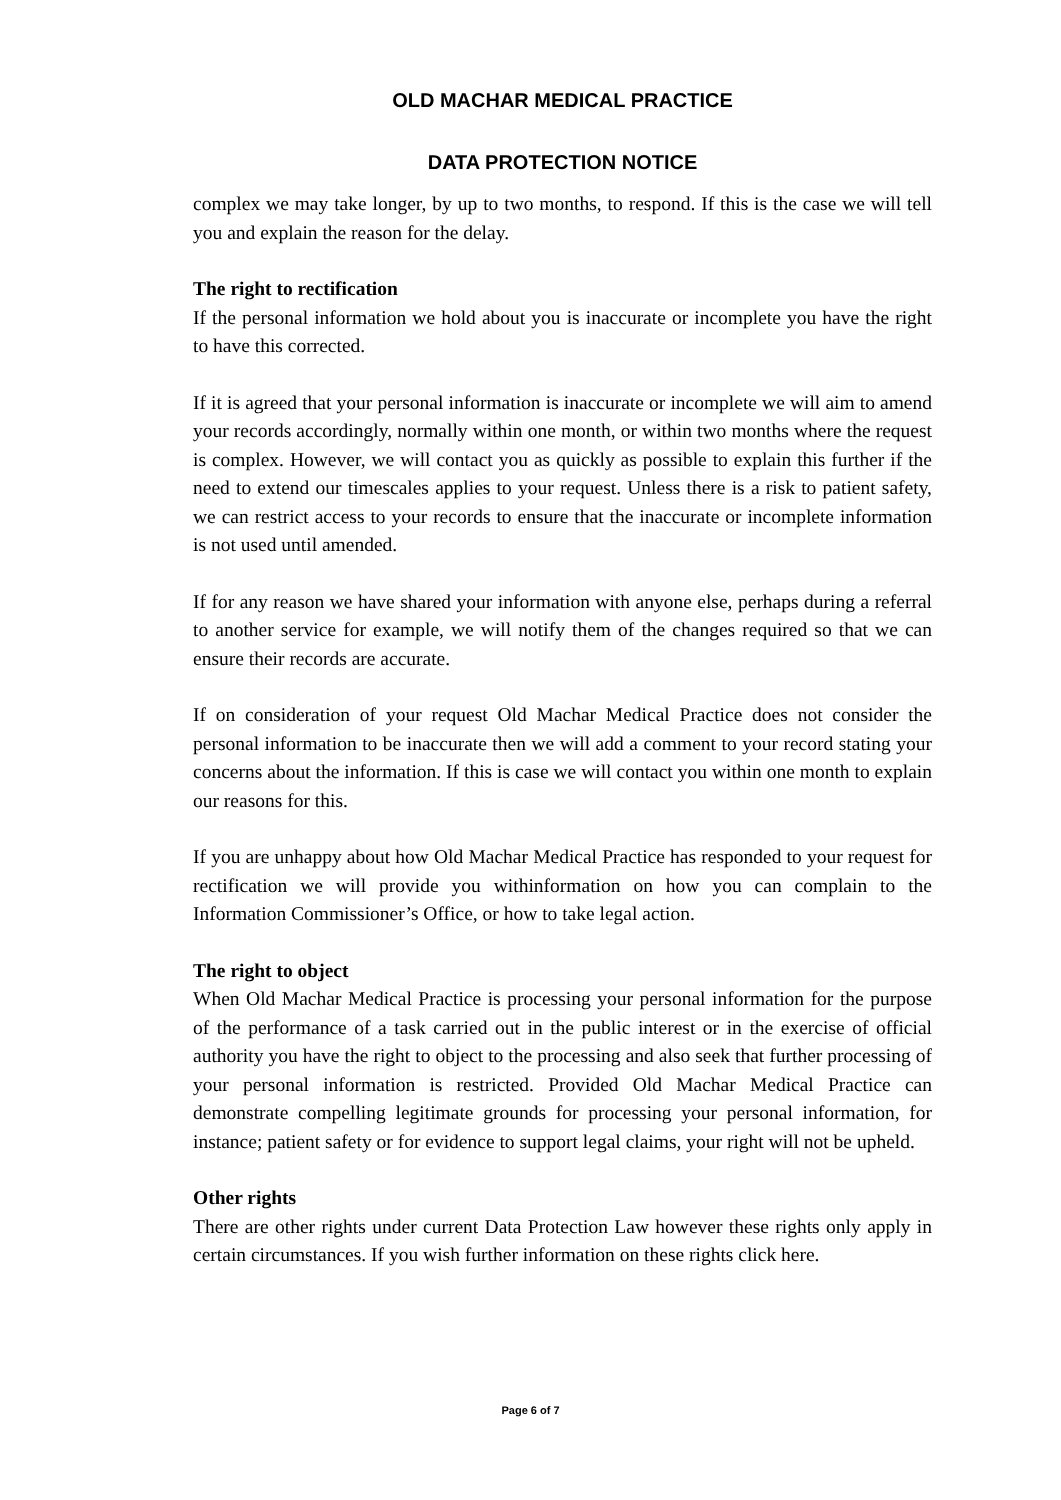OLD MACHAR MEDICAL PRACTICE
DATA PROTECTION NOTICE
complex we may take longer, by up to two months, to respond. If this is the case we will tell you and explain the reason for the delay.
The right to rectification
If the personal information we hold about you is inaccurate or incomplete you have the right to have this corrected.
If it is agreed that your personal information is inaccurate or incomplete we will aim to amend your records accordingly, normally within one month, or within two months where the request is complex. However, we will contact you as quickly as possible to explain this further if the need to extend our timescales applies to your request. Unless there is a risk to patient safety, we can restrict access to your records to ensure that the inaccurate or incomplete information is not used until amended.
If for any reason we have shared your information with anyone else, perhaps during a referral to another service for example, we will notify them of the changes required so that we can ensure their records are accurate.
If on consideration of your request Old Machar Medical Practice does not consider the personal information to be inaccurate then we will add a comment to your record stating your concerns about the information. If this is case we will contact you within one month to explain our reasons for this.
If you are unhappy about how Old Machar Medical Practice has responded to your request for rectification we will provide you withinformation on how you can complain to the Information Commissioner’s Office, or how to take legal action.
The right to object
When Old Machar Medical Practice is processing your personal information for the purpose of the performance of a task carried out in the public interest or in the exercise of official authority you have the right to object to the processing and also seek that further processing of your personal information is restricted. Provided Old Machar Medical Practice can demonstrate compelling legitimate grounds for processing your personal information, for instance; patient safety or for evidence to support legal claims, your right will not be upheld.
Other rights
There are other rights under current Data Protection Law however these rights only apply in certain circumstances. If you wish further information on these rights click here.
Page 6 of 7